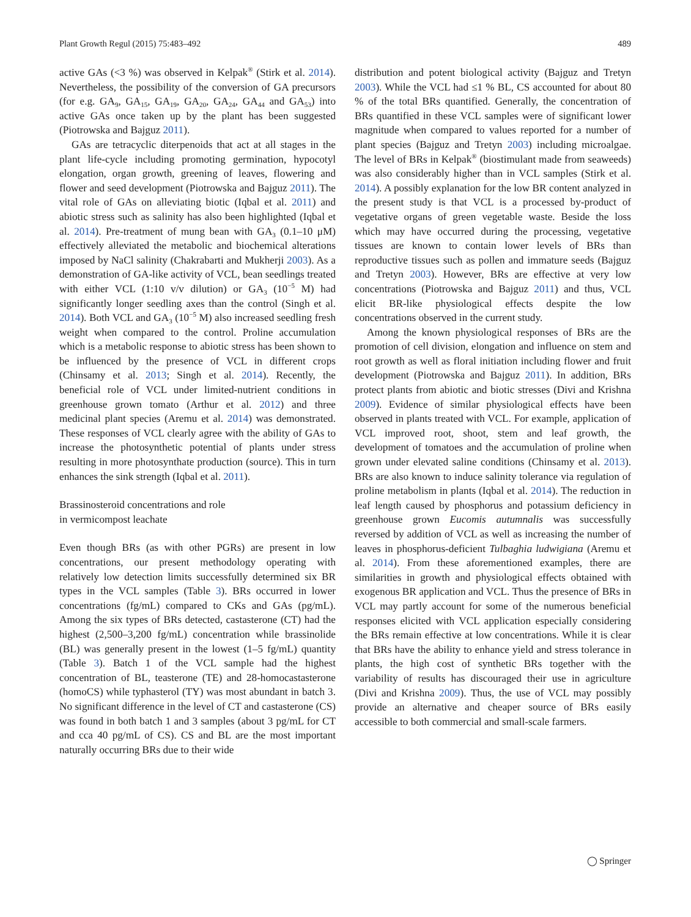Plant Growth Regul (2015) 75:483–492 489
active GAs (<3 %) was observed in Kelpak<sup>®</sup> (Stirk et al. 2014). Nevertheless, the possibility of the conversion of GA precursors (for e.g. GA<sub>9</sub>, GA<sub>15</sub>, GA<sub>19</sub>, GA<sub>20</sub>, GA<sub>24</sub>, GA<sub>44</sub> and GA<sub>53</sub>) into active GAs once taken up by the plant has been suggested (Piotrowska and Bajguz 2011).
GAs are tetracyclic diterpenoids that act at all stages in the plant life-cycle including promoting germination, hypocotyl elongation, organ growth, greening of leaves, flowering and flower and seed development (Piotrowska and Bajguz 2011). The vital role of GAs on alleviating biotic (Iqbal et al. 2011) and abiotic stress such as salinity has also been highlighted (Iqbal et al. 2014). Pre-treatment of mung bean with GA<sub>3</sub> (0.1–10 μM) effectively alleviated the metabolic and biochemical alterations imposed by NaCl salinity (Chakrabarti and Mukherji 2003). As a demonstration of GA-like activity of VCL, bean seedlings treated with either VCL (1:10 v/v dilution) or GA<sub>3</sub> (10<sup>−5</sup> M) had significantly longer seedling axes than the control (Singh et al. 2014). Both VCL and GA<sub>3</sub> (10<sup>−5</sup> M) also increased seedling fresh weight when compared to the control. Proline accumulation which is a metabolic response to abiotic stress has been shown to be influenced by the presence of VCL in different crops (Chinsamy et al. 2013; Singh et al. 2014). Recently, the beneficial role of VCL under limited-nutrient conditions in greenhouse grown tomato (Arthur et al. 2012) and three medicinal plant species (Aremu et al. 2014) was demonstrated. These responses of VCL clearly agree with the ability of GAs to increase the photosynthetic potential of plants under stress resulting in more photosynthate production (source). This in turn enhances the sink strength (Iqbal et al. 2011).
Brassinosteroid concentrations and role
in vermicompost leachate
Even though BRs (as with other PGRs) are present in low concentrations, our present methodology operating with relatively low detection limits successfully determined six BR types in the VCL samples (Table 3). BRs occurred in lower concentrations (fg/mL) compared to CKs and GAs (pg/mL). Among the six types of BRs detected, castasterone (CT) had the highest (2,500–3,200 fg/mL) concentration while brassinolide (BL) was generally present in the lowest (1–5 fg/mL) quantity (Table 3). Batch 1 of the VCL sample had the highest concentration of BL, teasterone (TE) and 28-homocastasterone (homoCS) while typhasterol (TY) was most abundant in batch 3. No significant difference in the level of CT and castasterone (CS) was found in both batch 1 and 3 samples (about 3 pg/mL for CT and cca 40 pg/mL of CS). CS and BL are the most important naturally occurring BRs due to their wide
distribution and potent biological activity (Bajguz and Tretyn 2003). While the VCL had ≤1 % BL, CS accounted for about 80 % of the total BRs quantified. Generally, the concentration of BRs quantified in these VCL samples were of significant lower magnitude when compared to values reported for a number of plant species (Bajguz and Tretyn 2003) including microalgae. The level of BRs in Kelpak<sup>®</sup> (biostimulant made from seaweeds) was also considerably higher than in VCL samples (Stirk et al. 2014). A possibly explanation for the low BR content analyzed in the present study is that VCL is a processed by-product of vegetative organs of green vegetable waste. Beside the loss which may have occurred during the processing, vegetative tissues are known to contain lower levels of BRs than reproductive tissues such as pollen and immature seeds (Bajguz and Tretyn 2003). However, BRs are effective at very low concentrations (Piotrowska and Bajguz 2011) and thus, VCL elicit BR-like physiological effects despite the low concentrations observed in the current study.
Among the known physiological responses of BRs are the promotion of cell division, elongation and influence on stem and root growth as well as floral initiation including flower and fruit development (Piotrowska and Bajguz 2011). In addition, BRs protect plants from abiotic and biotic stresses (Divi and Krishna 2009). Evidence of similar physiological effects have been observed in plants treated with VCL. For example, application of VCL improved root, shoot, stem and leaf growth, the development of tomatoes and the accumulation of proline when grown under elevated saline conditions (Chinsamy et al. 2013). BRs are also known to induce salinity tolerance via regulation of proline metabolism in plants (Iqbal et al. 2014). The reduction in leaf length caused by phosphorus and potassium deficiency in greenhouse grown Eucomis autumnalis was successfully reversed by addition of VCL as well as increasing the number of leaves in phosphorus-deficient Tulbaghia ludwigiana (Aremu et al. 2014). From these aforementioned examples, there are similarities in growth and physiological effects obtained with exogenous BR application and VCL. Thus the presence of BRs in VCL may partly account for some of the numerous beneficial responses elicited with VCL application especially considering the BRs remain effective at low concentrations. While it is clear that BRs have the ability to enhance yield and stress tolerance in plants, the high cost of synthetic BRs together with the variability of results has discouraged their use in agriculture (Divi and Krishna 2009). Thus, the use of VCL may possibly provide an alternative and cheaper source of BRs easily accessible to both commercial and small-scale farmers.
◯ Springer